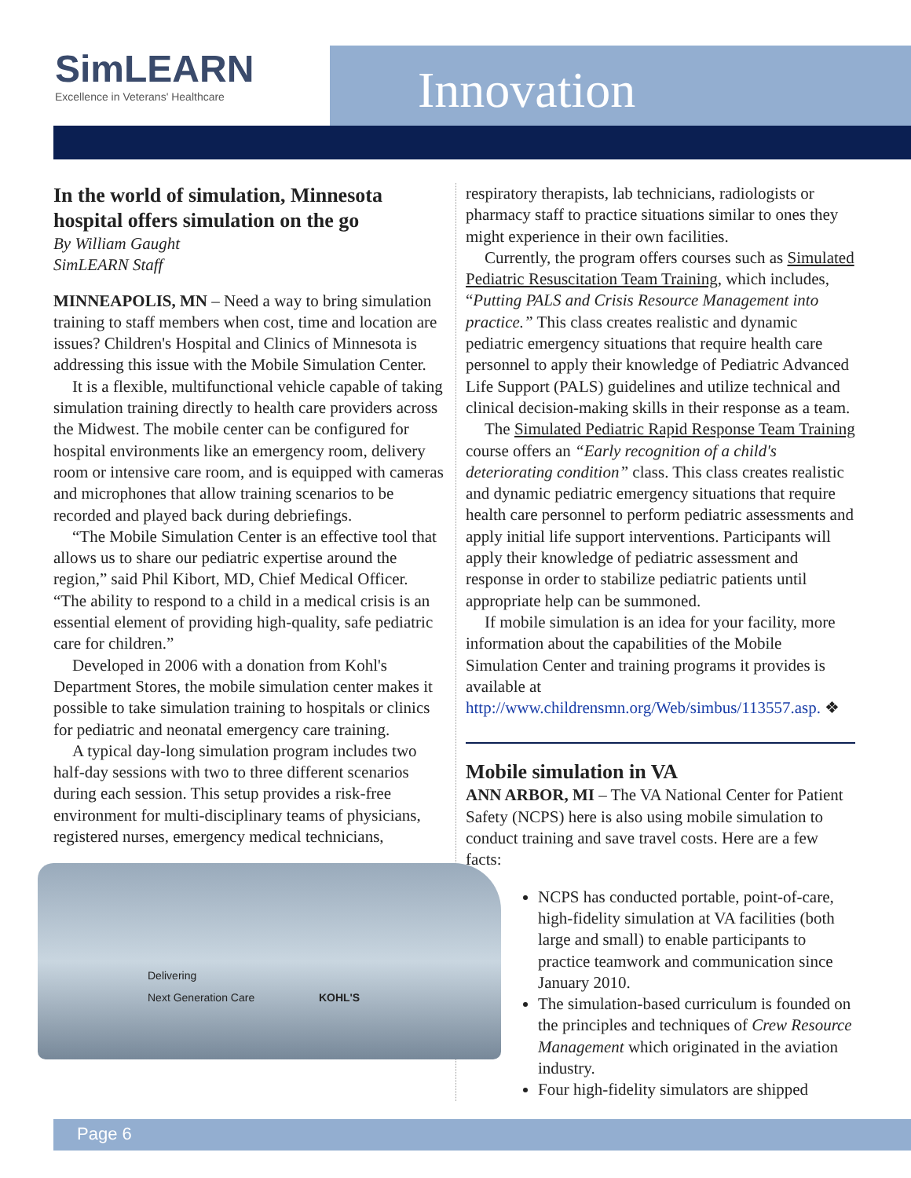SimLEARN
Excellence in Veterans' Healthcare
Innovation
In the world of simulation, Minnesota hospital offers simulation on the go
By William Gaught
SimLEARN Staff
MINNEAPOLIS, MN – Need a way to bring simulation training to staff members when cost, time and location are issues? Children's Hospital and Clinics of Minnesota is addressing this issue with the Mobile Simulation Center.
It is a flexible, multifunctional vehicle capable of taking simulation training directly to health care providers across the Midwest. The mobile center can be configured for hospital environments like an emergency room, delivery room or intensive care room, and is equipped with cameras and microphones that allow training scenarios to be recorded and played back during debriefings.
“The Mobile Simulation Center is an effective tool that allows us to share our pediatric expertise around the region,” said Phil Kibort, MD, Chief Medical Officer. “The ability to respond to a child in a medical crisis is an essential element of providing high-quality, safe pediatric care for children.”
Developed in 2006 with a donation from Kohl's Department Stores, the mobile simulation center makes it possible to take simulation training to hospitals or clinics for pediatric and neonatal emergency care training.
A typical day-long simulation program includes two half-day sessions with two to three different scenarios during each session. This setup provides a risk-free environment for multi-disciplinary teams of physicians, registered nurses, emergency medical technicians,
Delivering
Next Generation Care KOHL'S
respiratory therapists, lab technicians, radiologists or pharmacy staff to practice situations similar to ones they might experience in their own facilities.
Currently, the program offers courses such as Simulated Pediatric Resuscitation Team Training, which includes, “Putting PALS and Crisis Resource Management into practice.” This class creates realistic and dynamic pediatric emergency situations that require health care personnel to apply their knowledge of Pediatric Advanced Life Support (PALS) guidelines and utilize technical and clinical decision-making skills in their response as a team.
The Simulated Pediatric Rapid Response Team Training course offers an “Early recognition of a child's deteriorating condition” class. This class creates realistic and dynamic pediatric emergency situations that require health care personnel to perform pediatric assessments and apply initial life support interventions. Participants will apply their knowledge of pediatric assessment and response in order to stabilize pediatric patients until appropriate help can be summoned.
If mobile simulation is an idea for your facility, more information about the capabilities of the Mobile Simulation Center and training programs it provides is available at http://www.childrensmn.org/Web/simbus/113557.asp. ❖
Mobile simulation in VA
ANN ARBOR, MI – The VA National Center for Patient Safety (NCPS) here is also using mobile simulation to conduct training and save travel costs. Here are a few facts:
NCPS has conducted portable, point-of-care, high-fidelity simulation at VA facilities (both large and small) to enable participants to practice teamwork and communication since January 2010.
The simulation-based curriculum is founded on the principles and techniques of Crew Resource Management which originated in the aviation industry.
Four high-fidelity simulators are shipped
Page 6